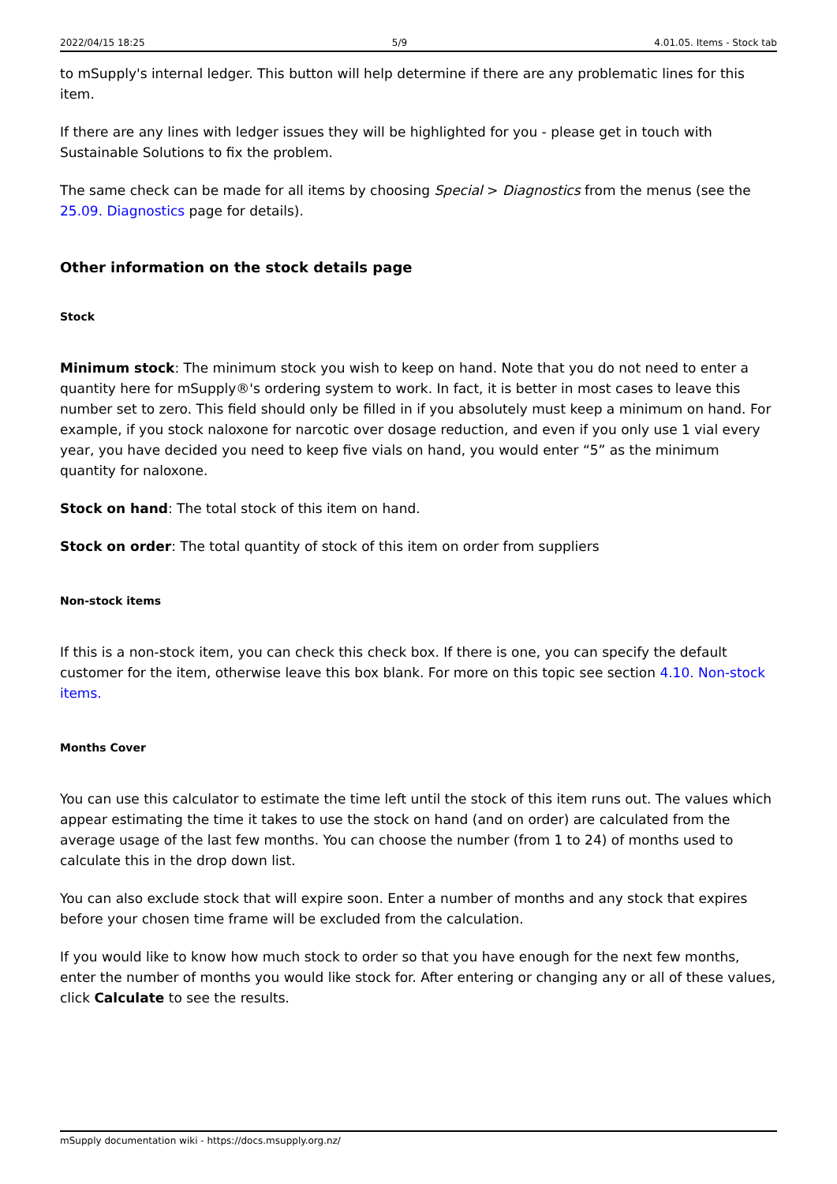2022/04/15 18:25 5/9 4.01.05. Items - Stock tab
to mSupply's internal ledger. This button will help determine if there are any problematic lines for this item.
If there are any lines with ledger issues they will be highlighted for you - please get in touch with Sustainable Solutions to fix the problem.
The same check can be made for all items by choosing Special > Diagnostics from the menus (see the 25.09. Diagnostics page for details).
Other information on the stock details page
Stock
Minimum stock: The minimum stock you wish to keep on hand. Note that you do not need to enter a quantity here for mSupply®'s ordering system to work. In fact, it is better in most cases to leave this number set to zero. This field should only be filled in if you absolutely must keep a minimum on hand. For example, if you stock naloxone for narcotic over dosage reduction, and even if you only use 1 vial every year, you have decided you need to keep five vials on hand, you would enter “5” as the minimum quantity for naloxone.
Stock on hand: The total stock of this item on hand.
Stock on order: The total quantity of stock of this item on order from suppliers
Non-stock items
If this is a non-stock item, you can check this check box. If there is one, you can specify the default customer for the item, otherwise leave this box blank. For more on this topic see section 4.10. Non-stock items.
Months Cover
You can use this calculator to estimate the time left until the stock of this item runs out. The values which appear estimating the time it takes to use the stock on hand (and on order) are calculated from the average usage of the last few months. You can choose the number (from 1 to 24) of months used to calculate this in the drop down list.
You can also exclude stock that will expire soon. Enter a number of months and any stock that expires before your chosen time frame will be excluded from the calculation.
If you would like to know how much stock to order so that you have enough for the next few months, enter the number of months you would like stock for. After entering or changing any or all of these values, click Calculate to see the results.
mSupply documentation wiki - https://docs.msupply.org.nz/